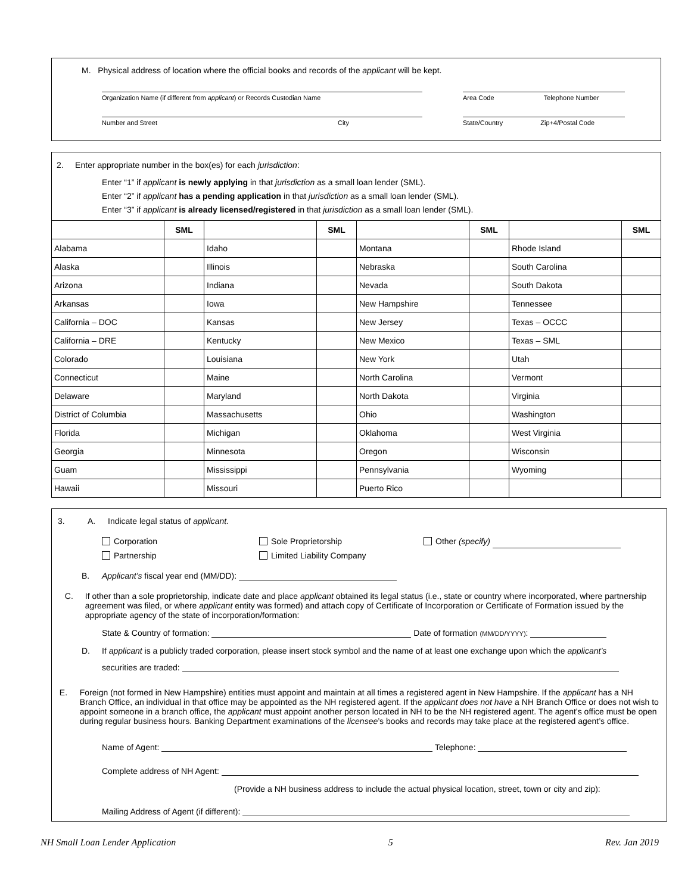M. Physical address of location where the official books and records of the applicant will be kept.
Organization Name (if different from applicant) or Records Custodian Name Area Code Telephone Number
Number and Street City State/Country Zip+4/Postal Code
2. Enter appropriate number in the box(es) for each jurisdiction:
Enter “1” if applicant is newly applying in that jurisdiction as a small loan lender (SML).
Enter “2” if applicant has a pending application in that jurisdiction as a small loan lender (SML).
Enter “3” if applicant is already licensed/registered in that jurisdiction as a small loan lender (SML).
| | SML | | SML | | SML | | SML |
| --- | --- | --- | --- | --- | --- | --- | --- |
| Alabama | | Idaho | | Montana | | Rhode Island | |
| Alaska | | Illinois | | Nebraska | | South Carolina | |
| Arizona | | Indiana | | Nevada | | South Dakota | |
| Arkansas | | Iowa | | New Hampshire | | Tennessee | |
| California – DOC | | Kansas | | New Jersey | | Texas – OCCC | |
| California – DRE | | Kentucky | | New Mexico | | Texas – SML | |
| Colorado | | Louisiana | | New York | | Utah | |
| Connecticut | | Maine | | North Carolina | | Vermont | |
| Delaware | | Maryland | | North Dakota | | Virginia | |
| District of Columbia | | Massachusetts | | Ohio | | Washington | |
| Florida | | Michigan | | Oklahoma | | West Virginia | |
| Georgia | | Minnesota | | Oregon | | Wisconsin | |
| Guam | | Mississippi | | Pennsylvania | | Wyoming | |
| Hawaii | | Missouri | | Puerto Rico | | | |
3. A. Indicate legal status of applicant.
Corporation Sole Proprietorship Other (specify)
Partnership Limited Liability Company
B. Applicant’s fiscal year end (MM/DD):
C. If other than a sole proprietorship, indicate date and place applicant obtained its legal status (i.e., state or country where incorporated, where partnership agreement was filed, or where applicant entity was formed) and attach copy of Certificate of Incorporation or Certificate of Formation issued by the appropriate agency of the state of incorporation/formation:
State & Country of formation: Date of formation (MM/DD/YYYY):
D. If applicant is a publicly traded corporation, please insert stock symbol and the name of at least one exchange upon which the applicant’s
securities are traded:
E. Foreign (not formed in New Hampshire) entities must appoint and maintain at all times a registered agent in New Hampshire. If the applicant has a NH Branch Office, an individual in that office may be appointed as the NH registered agent. If the applicant does not have a NH Branch Office or does not wish to appoint someone in a branch office, the applicant must appoint another person located in NH to be the NH registered agent. The agent’s office must be open during regular business hours. Banking Department examinations of the licensee’s books and records may take place at the registered agent’s office.
Name of Agent: Telephone:
Complete address of NH Agent:
(Provide a NH business address to include the actual physical location, street, town or city and zip):
Mailing Address of Agent (if different):
NH Small Loan Lender Application 5 Rev. Jan 2019